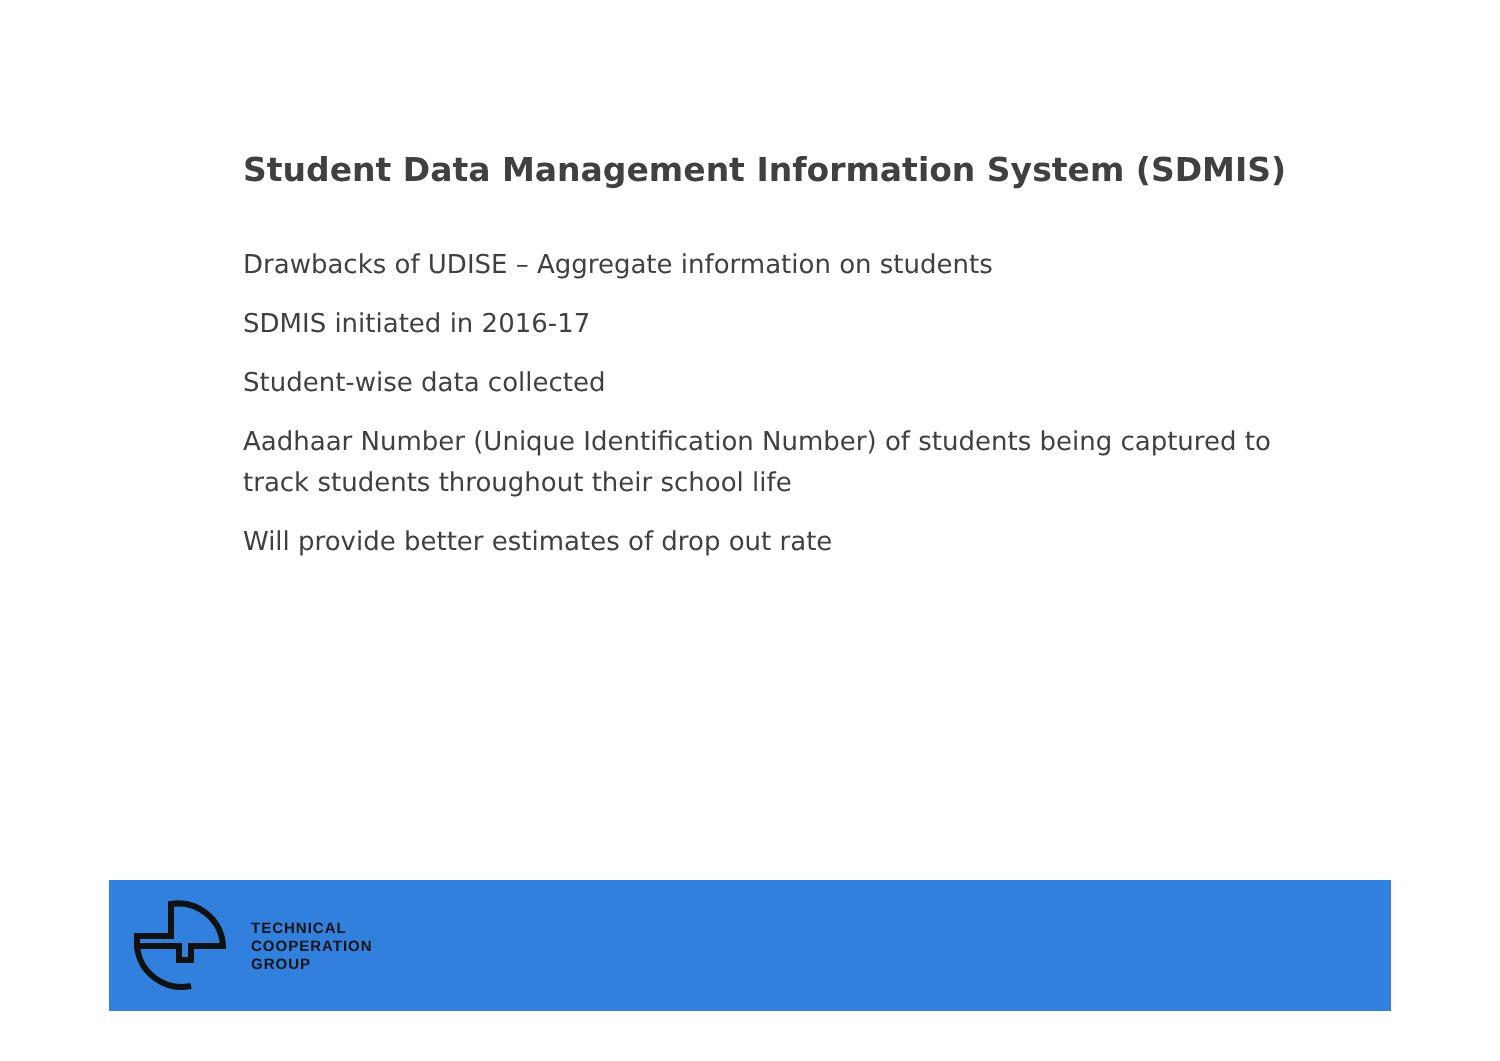Student Data Management Information System (SDMIS)
Drawbacks of UDISE – Aggregate information on students
SDMIS initiated in 2016-17
Student-wise data collected
Aadhaar Number (Unique Identification Number) of students being captured to track students throughout their school life
Will provide better estimates of drop out rate
TECHNICAL
COOPERATION
GROUP